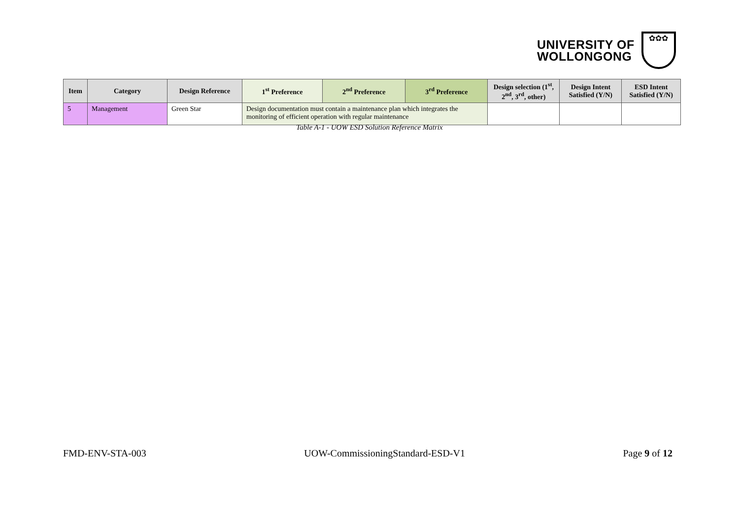UNIVERSITY OF
WOLLONGONG
✿✿✿
| Item | Category | Design Reference | 1<sup>st</sup> Preference | 2<sup>nd</sup> Preference | 3<sup>rd</sup> Preference | Design selection (1<sup>st</sup>, 2<sup>nd</sup>, 3<sup>rd</sup>, other) | Design Intent Satisfied (Y/N) | ESD Intent Satisfied (Y/N) |
| --- | --- | --- | --- | --- | --- | --- | --- | --- |
| 5 | Management | Green Star | Design documentation must contain a maintenance plan which integrates the monitoring of efficient operation with regular maintenance | | | | | |
Table A-1 - UOW ESD Solution Reference Matrix
FMD-ENV-STA-003 UOW-CommissioningStandard-ESD-V1 Page 9 of 12